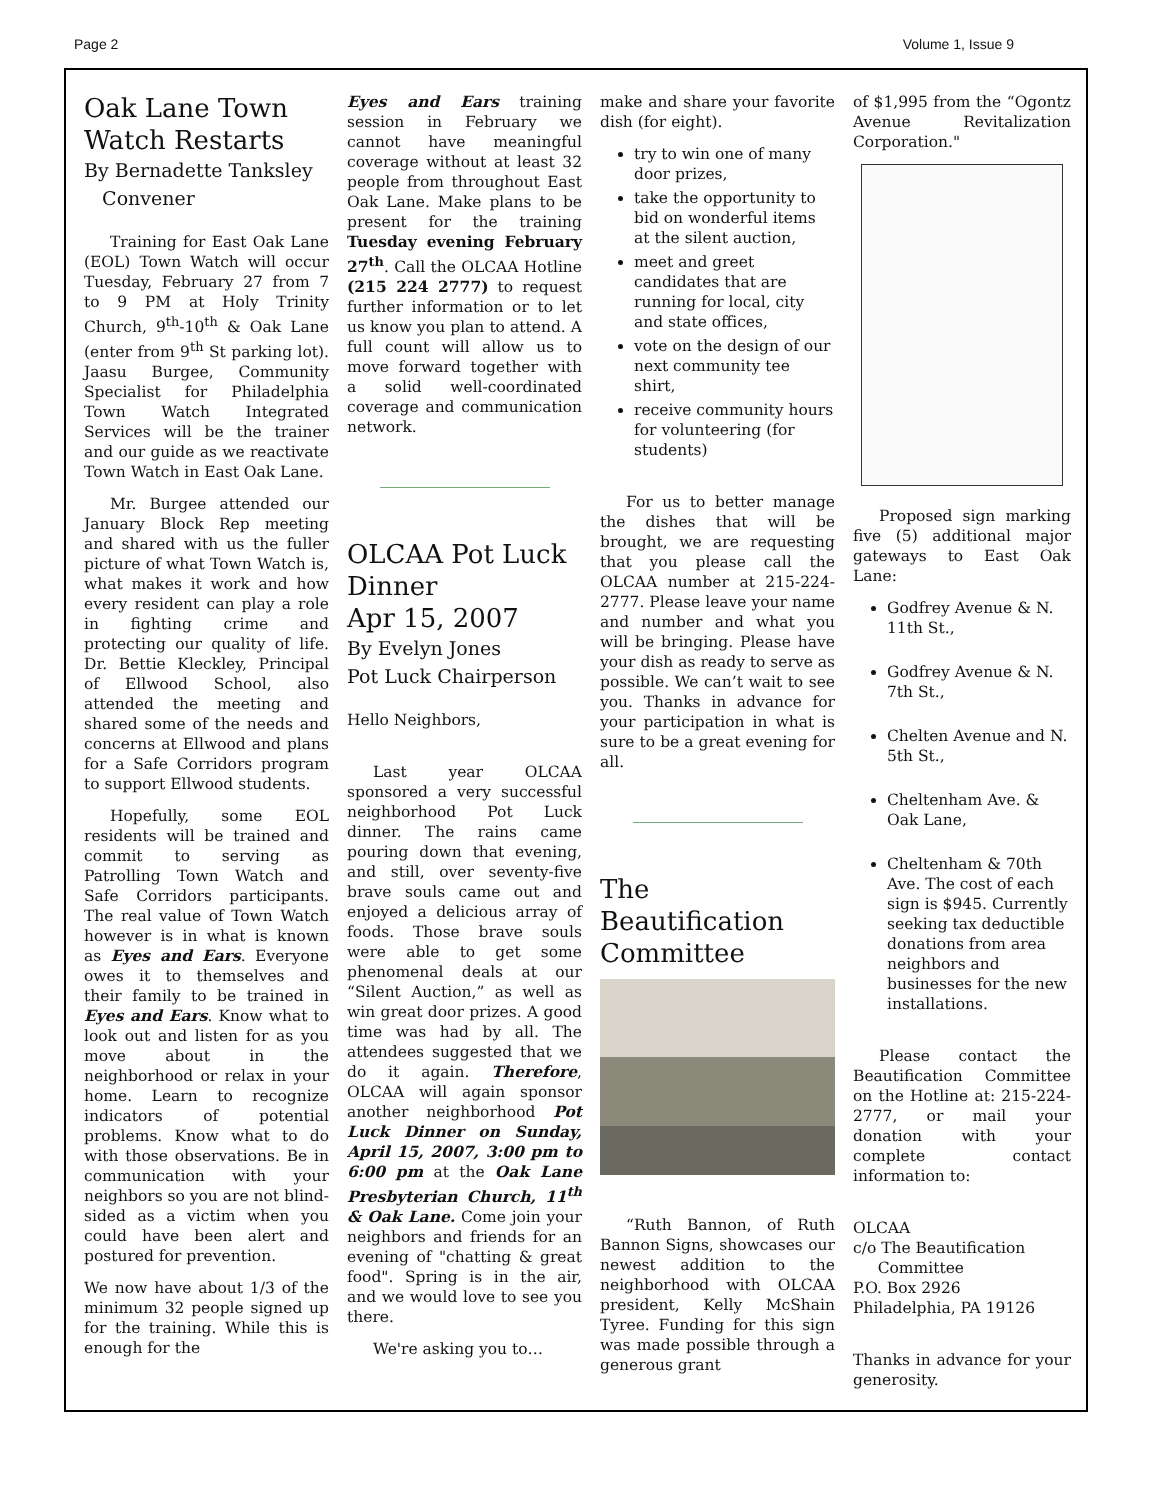Page 2 Volume 1, Issue 9
Oak Lane Town Watch Restarts
By Bernadette Tanksley
Convener
Training for East Oak Lane (EOL) Town Watch will occur Tuesday, February 27 from 7 to 9 PM at Holy Trinity Church, 9<sup>th</sup>-10<sup>th</sup> & Oak Lane (enter from 9<sup>th</sup> St parking lot). Jaasu Burgee, Community Specialist for Philadelphia Town Watch Integrated Services will be the trainer and our guide as we reactivate Town Watch in East Oak Lane.
Mr. Burgee attended our January Block Rep meeting and shared with us the fuller picture of what Town Watch is, what makes it work and how every resident can play a role in fighting crime and protecting our quality of life. Dr. Bettie Kleckley, Principal of Ellwood School, also attended the meeting and shared some of the needs and concerns at Ellwood and plans for a Safe Corridors program to support Ellwood students.
Hopefully, some EOL residents will be trained and commit to serving as Patrolling Town Watch and Safe Corridors participants. The real value of Town Watch however is in what is known as Eyes and Ears. Everyone owes it to themselves and their family to be trained in Eyes and Ears. Know what to look out and listen for as you move about in the neighborhood or relax in your home. Learn to recognize indicators of potential problems. Know what to do with those observations. Be in communication with your neighbors so you are not blind- sided as a victim when you could have been alert and postured for prevention.
We now have about 1/3 of the minimum 32 people signed up for the training. While this is enough for the
Eyes and Ears training session in February we cannot have meaningful coverage without at least 32 people from throughout East Oak Lane. Make plans to be present for the training Tuesday evening February 27<sup>th</sup>. Call the OLCAA Hotline (215 224 2777) to request further information or to let us know you plan to attend. A full count will allow us to move forward together with a solid well-coordinated coverage and communication network.
OLCAA Pot Luck Dinner
Apr 15, 2007
By Evelyn Jones
Pot Luck Chairperson
Hello Neighbors,
Last year OLCAA sponsored a very successful neighborhood Pot Luck dinner. The rains came pouring down that evening, and still, over seventy-five brave souls came out and enjoyed a delicious array of foods. Those brave souls were able to get some phenomenal deals at our “Silent Auction,” as well as win great door prizes. A good time was had by all. The attendees suggested that we do it again. Therefore, OLCAA will again sponsor another neighborhood Pot Luck Dinner on Sunday, April 15, 2007, 3:00 pm to 6:00 pm at the Oak Lane Presbyterian Church, 11<sup>th</sup> & Oak Lane. Come join your neighbors and friends for an evening of "chatting & great food". Spring is in the air, and we would love to see you there.
We're asking you to…
make and share your favorite dish (for eight).
try to win one of many door prizes,
take the opportunity to bid on wonderful items at the silent auction,
meet and greet candidates that are running for local, city and state offices,
vote on the design of our next community tee shirt,
receive community hours for volunteering (for students)
For us to better manage the dishes that will be brought, we are requesting that you please call the OLCAA number at 215-224-2777. Please leave your name and number and what you will be bringing. Please have your dish as ready to serve as possible. We can’t wait to see you. Thanks in advance for your participation in what is sure to be a great evening for all.
The Beautification Committee
“Ruth Bannon, of Ruth Bannon Signs, showcases our newest addition to the neighborhood with OLCAA president, Kelly McShain Tyree. Funding for this sign was made possible through a generous grant
of $1,995 from the “Ogontz Avenue Revitalization Corporation."
Proposed sign marking five (5) additional major gateways to East Oak Lane:
Godfrey Avenue & N. 11th St.,
Godfrey Avenue & N. 7th St.,
Chelten Avenue and N. 5th St.,
Cheltenham Ave. & Oak Lane,
Cheltenham & 70th Ave. The cost of each sign is $945. Currently seeking tax deductible donations from area neighbors and businesses for the new installations.
Please contact the Beautification Committee on the Hotline at: 215-224-2777, or mail your donation with your complete contact information to:
OLCAA
c/o The Beautification
Committee
P.O. Box 2926
Philadelphia, PA 19126
Thanks in advance for your generosity.